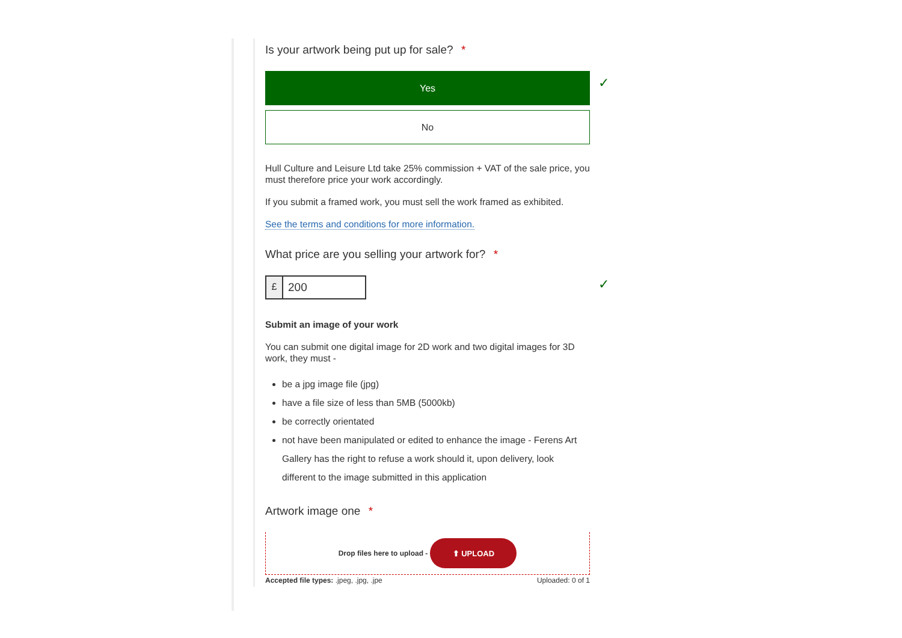✓
✓
Is your artwork being put up for sale? *
Yes
No
Hull Culture and Leisure Ltd take 25% commission + VAT of the sale price, you must therefore price your work accordingly.
If you submit a framed work, you must sell the work framed as exhibited.
See the terms and conditions for more information.
What price are you selling your artwork for? *
£
200
Submit an image of your work
You can submit one digital image for 2D work and two digital images for 3D work, they must -
be a jpg image file (jpg)
have a file size of less than 5MB (5000kb)
be correctly orientated
not have been manipulated or edited to enhance the image - Ferens Art Gallery has the right to refuse a work should it, upon delivery, look different to the image submitted in this application
Artwork image one *
Drop files here to upload -
⬆ UPLOAD
Accepted file types: .jpeg, .jpg, .jpe Uploaded: 0 of 1